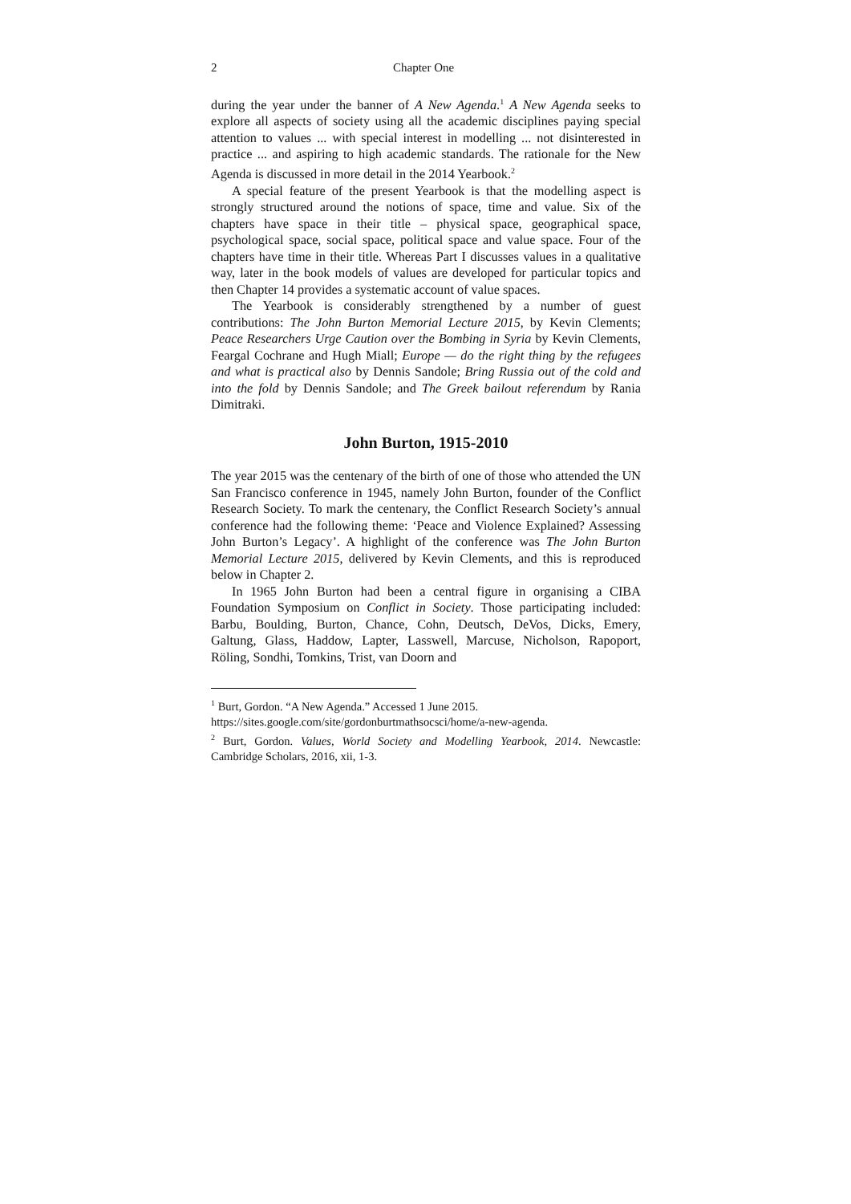2 Chapter One
during the year under the banner of A New Agenda.<sup>1</sup> A New Agenda seeks to explore all aspects of society using all the academic disciplines paying special attention to values ... with special interest in modelling ... not disinterested in practice ... and aspiring to high academic standards. The rationale for the New Agenda is discussed in more detail in the 2014 Yearbook.<sup>2</sup>
A special feature of the present Yearbook is that the modelling aspect is strongly structured around the notions of space, time and value. Six of the chapters have space in their title – physical space, geographical space, psychological space, social space, political space and value space. Four of the chapters have time in their title. Whereas Part I discusses values in a qualitative way, later in the book models of values are developed for particular topics and then Chapter 14 provides a systematic account of value spaces.
The Yearbook is considerably strengthened by a number of guest contributions: The John Burton Memorial Lecture 2015, by Kevin Clements; Peace Researchers Urge Caution over the Bombing in Syria by Kevin Clements, Feargal Cochrane and Hugh Miall; Europe — do the right thing by the refugees and what is practical also by Dennis Sandole; Bring Russia out of the cold and into the fold by Dennis Sandole; and The Greek bailout referendum by Rania Dimitraki.
John Burton, 1915-2010
The year 2015 was the centenary of the birth of one of those who attended the UN San Francisco conference in 1945, namely John Burton, founder of the Conflict Research Society. To mark the centenary, the Conflict Research Society’s annual conference had the following theme: ‘Peace and Violence Explained? Assessing John Burton’s Legacy’. A highlight of the conference was The John Burton Memorial Lecture 2015, delivered by Kevin Clements, and this is reproduced below in Chapter 2.
In 1965 John Burton had been a central figure in organising a CIBA Foundation Symposium on Conflict in Society. Those participating included: Barbu, Boulding, Burton, Chance, Cohn, Deutsch, DeVos, Dicks, Emery, Galtung, Glass, Haddow, Lapter, Lasswell, Marcuse, Nicholson, Rapoport, Röling, Sondhi, Tomkins, Trist, van Doorn and
<sup>1</sup> Burt, Gordon. “A New Agenda.” Accessed 1 June 2015.
https://sites.google.com/site/gordonburtmathsocsci/home/a-new-agenda.
<sup>2</sup> Burt, Gordon. Values, World Society and Modelling Yearbook, 2014. Newcastle: Cambridge Scholars, 2016, xii, 1-3.